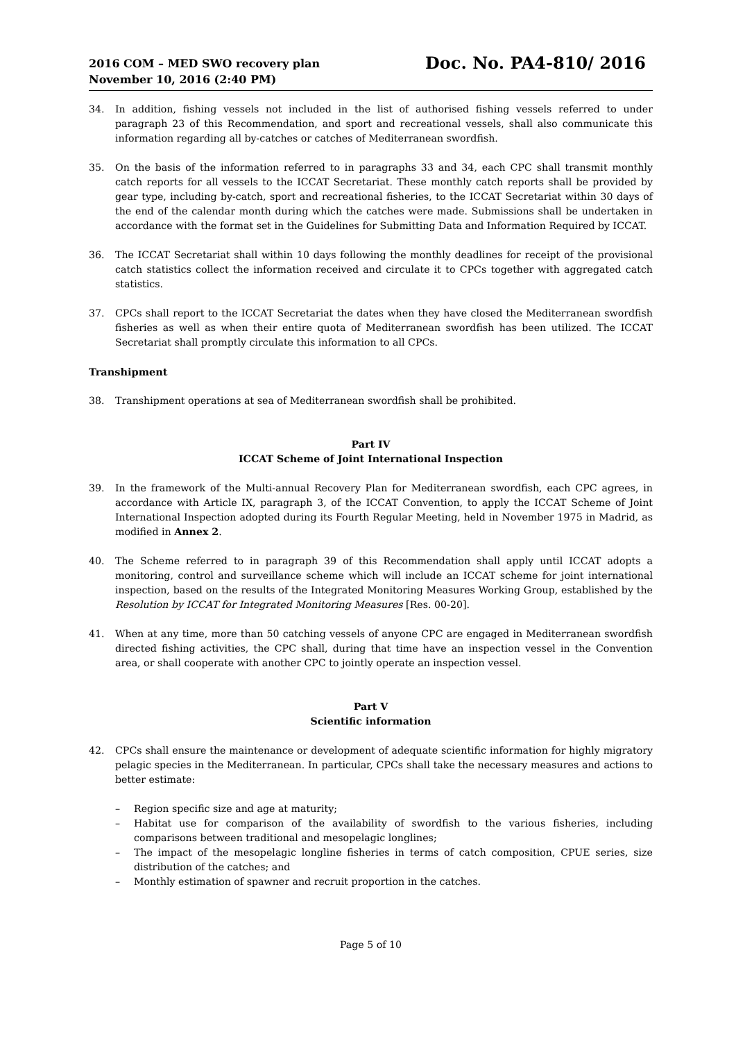2016 COM – MED SWO recovery plan
November 10, 2016 (2:40 PM)
Doc. No. PA4-810/ 2016
34. In addition, fishing vessels not included in the list of authorised fishing vessels referred to under paragraph 23 of this Recommendation, and sport and recreational vessels, shall also communicate this information regarding all by-catches or catches of Mediterranean swordfish.
35. On the basis of the information referred to in paragraphs 33 and 34, each CPC shall transmit monthly catch reports for all vessels to the ICCAT Secretariat. These monthly catch reports shall be provided by gear type, including by-catch, sport and recreational fisheries, to the ICCAT Secretariat within 30 days of the end of the calendar month during which the catches were made. Submissions shall be undertaken in accordance with the format set in the Guidelines for Submitting Data and Information Required by ICCAT.
36. The ICCAT Secretariat shall within 10 days following the monthly deadlines for receipt of the provisional catch statistics collect the information received and circulate it to CPCs together with aggregated catch statistics.
37. CPCs shall report to the ICCAT Secretariat the dates when they have closed the Mediterranean swordfish fisheries as well as when their entire quota of Mediterranean swordfish has been utilized. The ICCAT Secretariat shall promptly circulate this information to all CPCs.
Transhipment
38. Transhipment operations at sea of Mediterranean swordfish shall be prohibited.
Part IV
ICCAT Scheme of Joint International Inspection
39. In the framework of the Multi-annual Recovery Plan for Mediterranean swordfish, each CPC agrees, in accordance with Article IX, paragraph 3, of the ICCAT Convention, to apply the ICCAT Scheme of Joint International Inspection adopted during its Fourth Regular Meeting, held in November 1975 in Madrid, as modified in Annex 2.
40. The Scheme referred to in paragraph 39 of this Recommendation shall apply until ICCAT adopts a monitoring, control and surveillance scheme which will include an ICCAT scheme for joint international inspection, based on the results of the Integrated Monitoring Measures Working Group, established by the Resolution by ICCAT for Integrated Monitoring Measures [Res. 00-20].
41. When at any time, more than 50 catching vessels of anyone CPC are engaged in Mediterranean swordfish directed fishing activities, the CPC shall, during that time have an inspection vessel in the Convention area, or shall cooperate with another CPC to jointly operate an inspection vessel.
Part V
Scientific information
42. CPCs shall ensure the maintenance or development of adequate scientific information for highly migratory pelagic species in the Mediterranean. In particular, CPCs shall take the necessary measures and actions to better estimate:
– Region specific size and age at maturity;
– Habitat use for comparison of the availability of swordfish to the various fisheries, including comparisons between traditional and mesopelagic longlines;
– The impact of the mesopelagic longline fisheries in terms of catch composition, CPUE series, size distribution of the catches; and
– Monthly estimation of spawner and recruit proportion in the catches.
Page 5 of 10